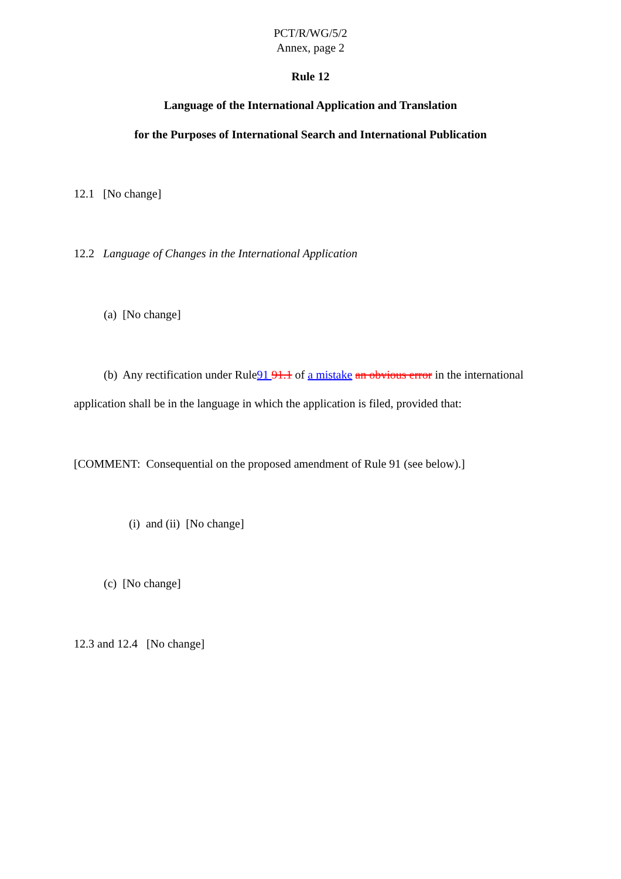PCT/R/WG/5/2
Annex, page 2
Rule 12
Language of the International Application and Translation
for the Purposes of International Search and International Publication
12.1 [No change]
12.2 Language of Changes in the International Application
(a) [No change]
(b) Any rectification under Rule91 91.1 of a mistake an obvious error in the international application shall be in the language in which the application is filed, provided that:
[COMMENT: Consequential on the proposed amendment of Rule 91 (see below).]
(i) and (ii) [No change]
(c) [No change]
12.3 and 12.4 [No change]